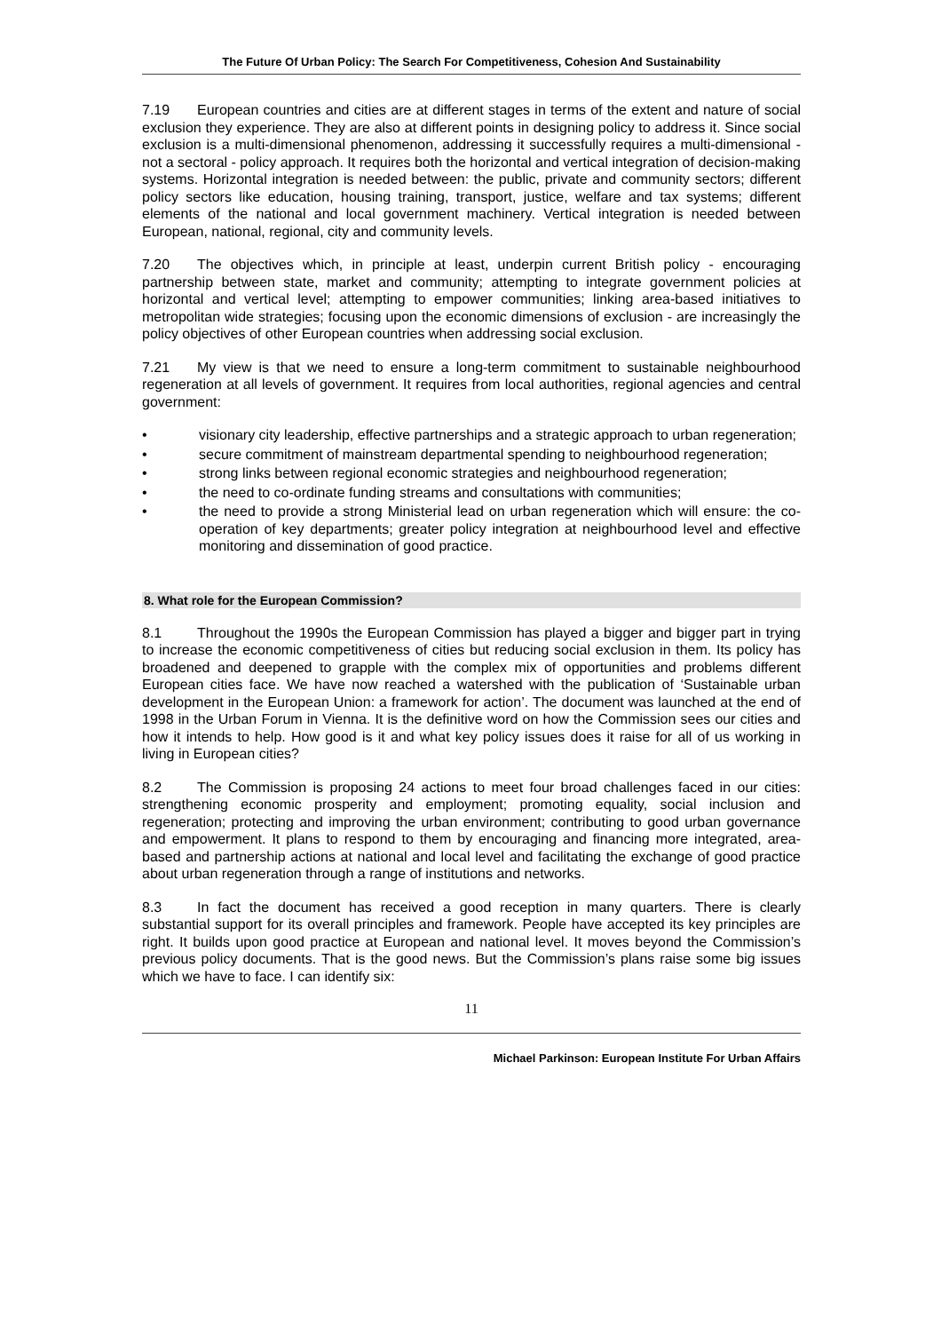The Future Of Urban Policy: The Search For Competitiveness, Cohesion And Sustainability
7.19 European countries and cities are at different stages in terms of the extent and nature of social exclusion they experience. They are also at different points in designing policy to address it. Since social exclusion is a multi-dimensional phenomenon, addressing it successfully requires a multi-dimensional - not a sectoral - policy approach. It requires both the horizontal and vertical integration of decision-making systems. Horizontal integration is needed between: the public, private and community sectors; different policy sectors like education, housing training, transport, justice, welfare and tax systems; different elements of the national and local government machinery. Vertical integration is needed between European, national, regional, city and community levels.
7.20 The objectives which, in principle at least, underpin current British policy - encouraging partnership between state, market and community; attempting to integrate government policies at horizontal and vertical level; attempting to empower communities; linking area-based initiatives to metropolitan wide strategies; focusing upon the economic dimensions of exclusion - are increasingly the policy objectives of other European countries when addressing social exclusion.
7.21 My view is that we need to ensure a long-term commitment to sustainable neighbourhood regeneration at all levels of government. It requires from local authorities, regional agencies and central government:
• visionary city leadership, effective partnerships and a strategic approach to urban regeneration;
• secure commitment of mainstream departmental spending to neighbourhood regeneration;
• strong links between regional economic strategies and neighbourhood regeneration;
• the need to co-ordinate funding streams and consultations with communities;
• the need to provide a strong Ministerial lead on urban regeneration which will ensure: the co-operation of key departments; greater policy integration at neighbourhood level and effective monitoring and dissemination of good practice.
8. What role for the European Commission?
8.1 Throughout the 1990s the European Commission has played a bigger and bigger part in trying to increase the economic competitiveness of cities but reducing social exclusion in them. Its policy has broadened and deepened to grapple with the complex mix of opportunities and problems different European cities face. We have now reached a watershed with the publication of ‘Sustainable urban development in the European Union: a framework for action’. The document was launched at the end of 1998 in the Urban Forum in Vienna. It is the definitive word on how the Commission sees our cities and how it intends to help. How good is it and what key policy issues does it raise for all of us working in living in European cities?
8.2 The Commission is proposing 24 actions to meet four broad challenges faced in our cities: strengthening economic prosperity and employment; promoting equality, social inclusion and regeneration; protecting and improving the urban environment; contributing to good urban governance and empowerment. It plans to respond to them by encouraging and financing more integrated, area-based and partnership actions at national and local level and facilitating the exchange of good practice about urban regeneration through a range of institutions and networks.
8.3 In fact the document has received a good reception in many quarters. There is clearly substantial support for its overall principles and framework. People have accepted its key principles are right. It builds upon good practice at European and national level. It moves beyond the Commission’s previous policy documents. That is the good news. But the Commission’s plans raise some big issues which we have to face. I can identify six:
11
Michael Parkinson: European Institute For Urban Affairs